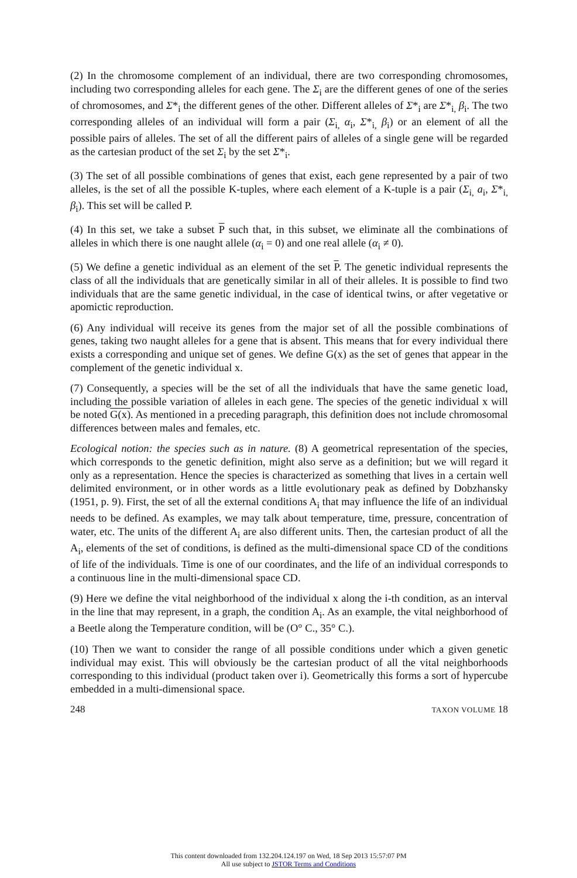(2) In the chromosome complement of an individual, there are two corresponding chromosomes, including two corresponding alleles for each gene. The Σ<sub>i</sub> are the different genes of one of the series of chromosomes, and Σ*<sub>i</sub> the different genes of the other. Different alleles of Σ*<sub>i</sub> are Σ*<sub>i,</sub> β<sub>i</sub>. The two corresponding alleles of an individual will form a pair (Σ<sub>i,</sub> α<sub>i</sub>, Σ*<sub>i,</sub> β<sub>i</sub>) or an element of all the possible pairs of alleles. The set of all the different pairs of alleles of a single gene will be regarded as the cartesian product of the set Σ<sub>i</sub> by the set Σ*<sub>i</sub>.
(3) The set of all possible combinations of genes that exist, each gene represented by a pair of two alleles, is the set of all the possible K-tuples, where each element of a K-tuple is a pair (Σ<sub>i,</sub> a<sub>i</sub>, Σ*<sub>i,</sub> β<sub>i</sub>). This set will be called P.
(4) In this set, we take a subset P such that, in this subset, we eliminate all the combinations of alleles in which there is one naught allele (α<sub>i</sub> = 0) and one real allele (α<sub>i</sub> ≠ 0).
(5) We define a genetic individual as an element of the set P. The genetic individual represents the class of all the individuals that are genetically similar in all of their alleles. It is possible to find two individuals that are the same genetic individual, in the case of identical twins, or after vegetative or apomictic reproduction.
(6) Any individual will receive its genes from the major set of all the possible combinations of genes, taking two naught alleles for a gene that is absent. This means that for every individual there exists a corresponding and unique set of genes. We define G(x) as the set of genes that appear in the complement of the genetic individual x.
(7) Consequently, a species will be the set of all the individuals that have the same genetic load, including the possible variation of alleles in each gene. The species of the genetic individual x will be noted G(x). As mentioned in a preceding paragraph, this definition does not include chromosomal differences between males and females, etc.
Ecological notion: the species such as in nature. (8) A geometrical representation of the species, which corresponds to the genetic definition, might also serve as a definition; but we will regard it only as a representation. Hence the species is characterized as something that lives in a certain well delimited environment, or in other words as a little evolutionary peak as defined by Dobzhansky (1951, p. 9). First, the set of all the external conditions A<sub>i</sub> that may influence the life of an individual needs to be defined. As examples, we may talk about temperature, time, pressure, concentration of water, etc. The units of the different A<sub>i</sub> are also different units. Then, the cartesian product of all the A<sub>i</sub>, elements of the set of conditions, is defined as the multi-dimensional space CD of the conditions of life of the individuals. Time is one of our coordinates, and the life of an individual corresponds to a continuous line in the multi-dimensional space CD.
(9) Here we define the vital neighborhood of the individual x along the i-th condition, as an interval in the line that may represent, in a graph, the condition A<sub>i</sub>. As an example, the vital neighborhood of a Beetle along the Temperature condition, will be (O° C., 35° C.).
(10) Then we want to consider the range of all possible conditions under which a given genetic individual may exist. This will obviously be the cartesian product of all the vital neighborhoods corresponding to this individual (product taken over i). Geometrically this forms a sort of hypercube embedded in a multi-dimensional space.
248 TAXON VOLUME 18
This content downloaded from 132.204.124.197 on Wed, 18 Sep 2013 15:57:07 PM
All use subject to JSTOR Terms and Conditions